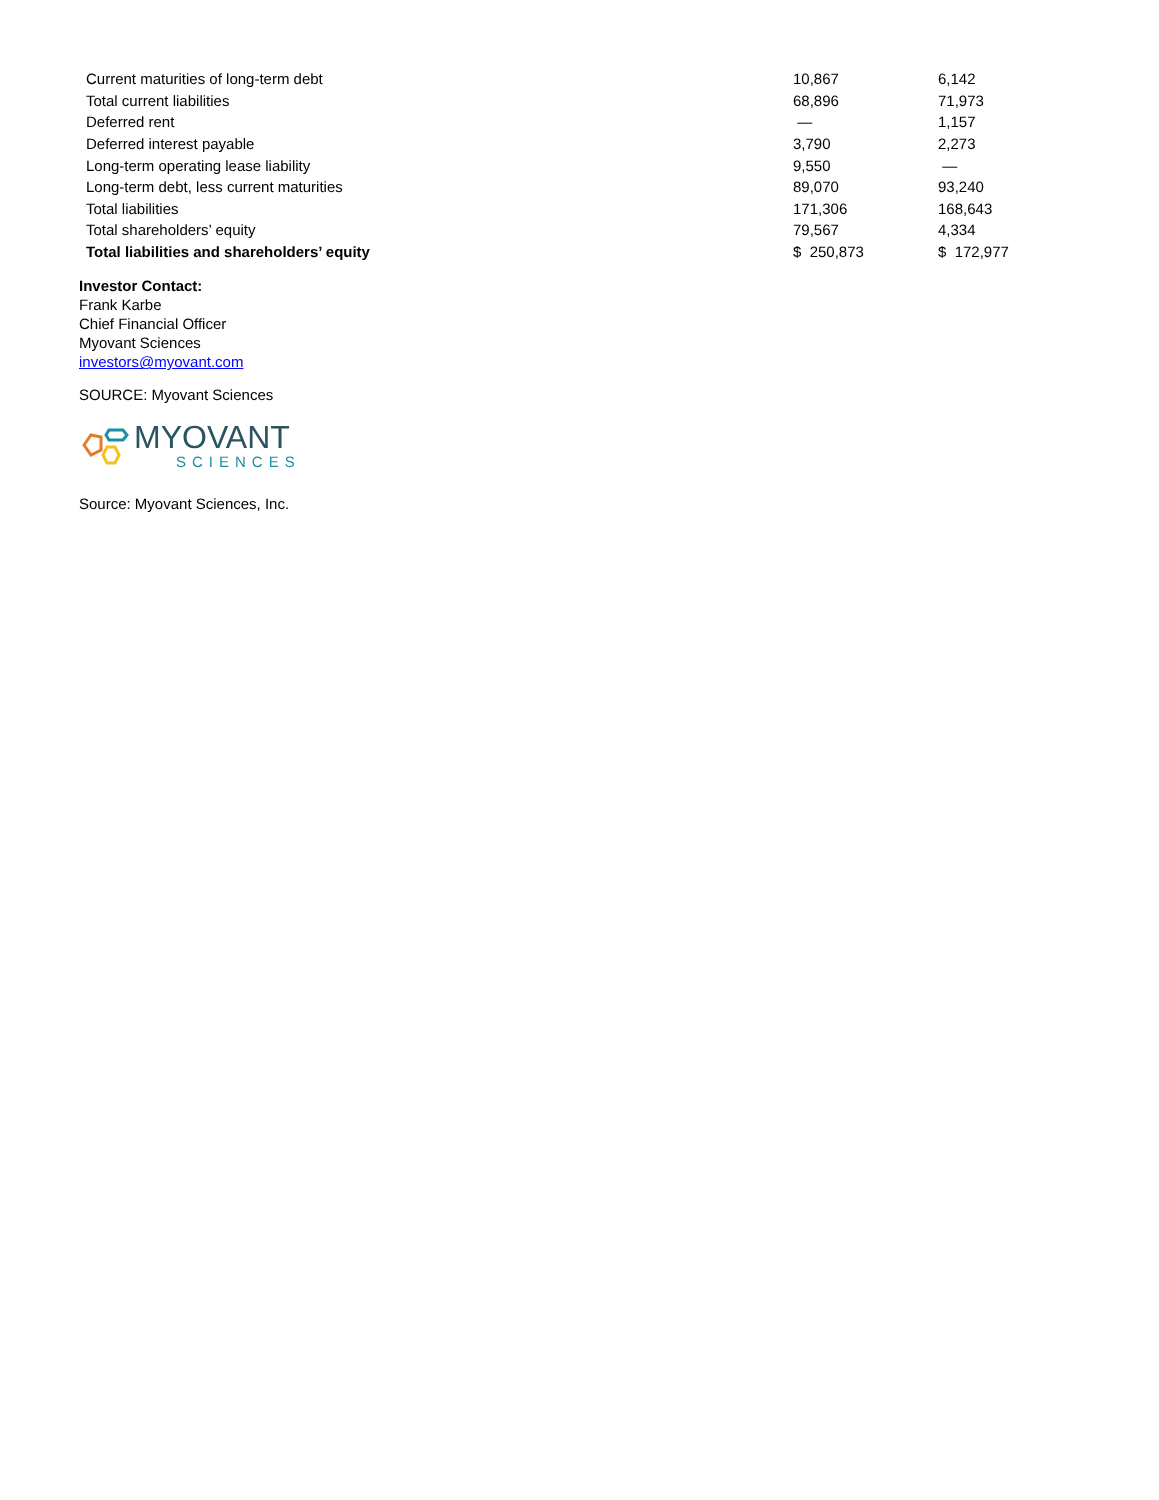| Current maturities of long-term debt | 10,867 | 6,142 |
| Total current liabilities | 68,896 | 71,973 |
| Deferred rent | — | 1,157 |
| Deferred interest payable | 3,790 | 2,273 |
| Long-term operating lease liability | 9,550 | — |
| Long-term debt, less current maturities | 89,070 | 93,240 |
| Total liabilities | 171,306 | 168,643 |
| Total shareholders’ equity | 79,567 | 4,334 |
| Total liabilities and shareholders’ equity | $ 250,873 | $ 172,977 |
Investor Contact:
Frank Karbe
Chief Financial Officer
Myovant Sciences
investors@myovant.com
SOURCE: Myovant Sciences
MYOVANT
SCIENCES
Source: Myovant Sciences, Inc.